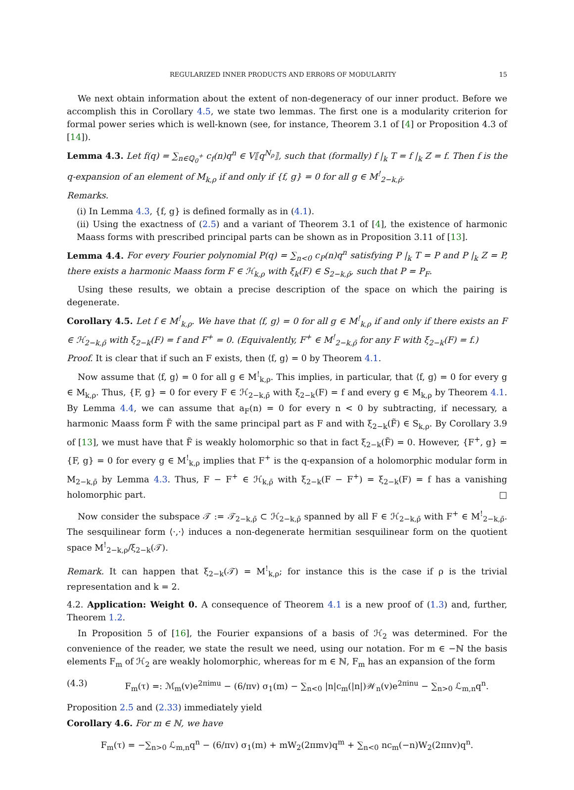REGULARIZED INNER PRODUCTS AND ERRORS OF MODULARITY 15
We next obtain information about the extent of non-degeneracy of our inner product. Before we accomplish this in Corollary 4.5, we state two lemmas. The first one is a modularity criterion for formal power series which is well-known (see, for instance, Theorem 3.1 of [4] or Proposition 4.3 of [14]).
Lemma 4.3. Let f(q) = ∑<sub>n∈ℚ<sub>0</sub><sup>+</sup></sub> c<sub>f</sub>(n)q<sup>n</sup> ∈ V⟦q<sup>N<sub>ρ</sub></sup>⟧, such that (formally) f |<sub>k</sub> T = f |<sub>k</sub> Z = f. Then f is the q-expansion of an element of M<sub>k,ρ</sub> if and only if {f, g} = 0 for all g ∈ M<sup>!</sup><sub>2−k,ρ̄</sub>.
Remarks.
(i) In Lemma 4.3, {f, g} is defined formally as in (4.1).
(ii) Using the exactness of (2.5) and a variant of Theorem 3.1 of [4], the existence of harmonic Maass forms with prescribed principal parts can be shown as in Proposition 3.11 of [13].
Lemma 4.4. For every Fourier polynomial P(q) = ∑<sub>n<0</sub> c<sub>P</sub>(n)q<sup>n</sup> satisfying P |<sub>k</sub> T = P and P |<sub>k</sub> Z = P, there exists a harmonic Maass form F ∈ ℋ<sub>k,ρ</sub> with ξ<sub>k</sub>(F) ∈ S<sub>2−k,ρ̄</sub>, such that P = P<sub>F</sub>.
Using these results, we obtain a precise description of the space on which the pairing is degenerate.
Corollary 4.5. Let f ∈ M<sup>!</sup><sub>k,ρ</sub>. We have that ⟨f, g⟩ = 0 for all g ∈ M<sup>!</sup><sub>k,ρ</sub> if and only if there exists an F ∈ ℋ<sub>2−k,ρ̄</sub> with ξ<sub>2−k</sub>(F) = f and F<sup>+</sup> = 0. (Equivalently, F<sup>+</sup> ∈ M<sup>!</sup><sub>2−k,ρ̄</sub> for any F with ξ<sub>2−k</sub>(F) = f.)
Proof. It is clear that if such an F exists, then ⟨f, g⟩ = 0 by Theorem 4.1.
Now assume that ⟨f, g⟩ = 0 for all g ∈ M<sup>!</sup><sub>k,ρ</sub>. This implies, in particular, that ⟨f, g⟩ = 0 for every g ∈ M<sub>k,ρ</sub>. Thus, {F, g} = 0 for every F ∈ ℋ<sub>2−k,ρ̄</sub> with ξ<sub>2−k</sub>(F) = f and every g ∈ M<sub>k,ρ</sub> by Theorem 4.1. By Lemma 4.4, we can assume that a<sub>F</sub>(n) = 0 for every n < 0 by subtracting, if necessary, a harmonic Maass form F̃ with the same principal part as F and with ξ<sub>2−k</sub>(F̃) ∈ S<sub>k,ρ</sub>. By Corollary 3.9 of [13], we must have that F̃ is weakly holomorphic so that in fact ξ<sub>2−k</sub>(F̃) = 0. However, {F<sup>+</sup>, g} = {F, g} = 0 for every g ∈ M<sup>!</sup><sub>k,ρ</sub> implies that F<sup>+</sup> is the q-expansion of a holomorphic modular form in M<sub>2−k,ρ̄</sub> by Lemma 4.3. Thus, F − F<sup>+</sup> ∈ ℋ<sub>k,ρ̄</sub> with ξ<sub>2−k</sub>(F − F<sup>+</sup>) = ξ<sub>2−k</sub>(F) = f has a vanishing holomorphic part. □
Now consider the subspace 𝒯 := 𝒯<sub>2−k,ρ̄</sub> ⊂ ℋ<sub>2−k,ρ̄</sub> spanned by all F ∈ ℋ<sub>2−k,ρ̄</sub> with F<sup>+</sup> ∈ M<sup>!</sup><sub>2−k,ρ̄</sub>. The sesquilinear form ⟨·,·⟩ induces a non-degenerate hermitian sesquilinear form on the quotient space M<sup>!</sup><sub>2−k,ρ</sub>/ξ<sub>2−k</sub>(𝒯).
Remark. It can happen that ξ<sub>2−k</sub>(𝒯) = M<sup>!</sup><sub>k,ρ</sub>; for instance this is the case if ρ is the trivial representation and k = 2.
4.2. Application: Weight 0. A consequence of Theorem 4.1 is a new proof of (1.3) and, further, Theorem 1.2.
In Proposition 5 of [16], the Fourier expansions of a basis of ℋ<sub>2</sub> was determined. For the convenience of the reader, we state the result we need, using our notation. For m ∈ −ℕ the basis elements F<sub>m</sub> of ℋ<sub>2</sub> are weakly holomorphic, whereas for m ∈ ℕ, F<sub>m</sub> has an expansion of the form
(4.3) F<sub>m</sub>(τ) =: ℳ<sub>m</sub>(v)e<sup>2πimu</sup> − (6/πv) σ<sub>1</sub>(m) − ∑<sub>n<0</sub> |n|c<sub>m</sub>(|n|)𝒲<sub>n</sub>(v)e<sup>2πinu</sup> − ∑<sub>n>0</sub> ℒ<sub>m,n</sub>q<sup>n</sup>.
Proposition 2.5 and (2.33) immediately yield
Corollary 4.6. For m ∈ ℕ, we have
F<sub>m</sub>(τ) = −∑<sub>n>0</sub> ℒ<sub>m,n</sub>q<sup>n</sup> − (6/πv) σ<sub>1</sub>(m) + mW<sub>2</sub>(2πmv)q<sup>m</sup> + ∑<sub>n<0</sub> nc<sub>m</sub>(−n)W<sub>2</sub>(2πnv)q<sup>n</sup>.